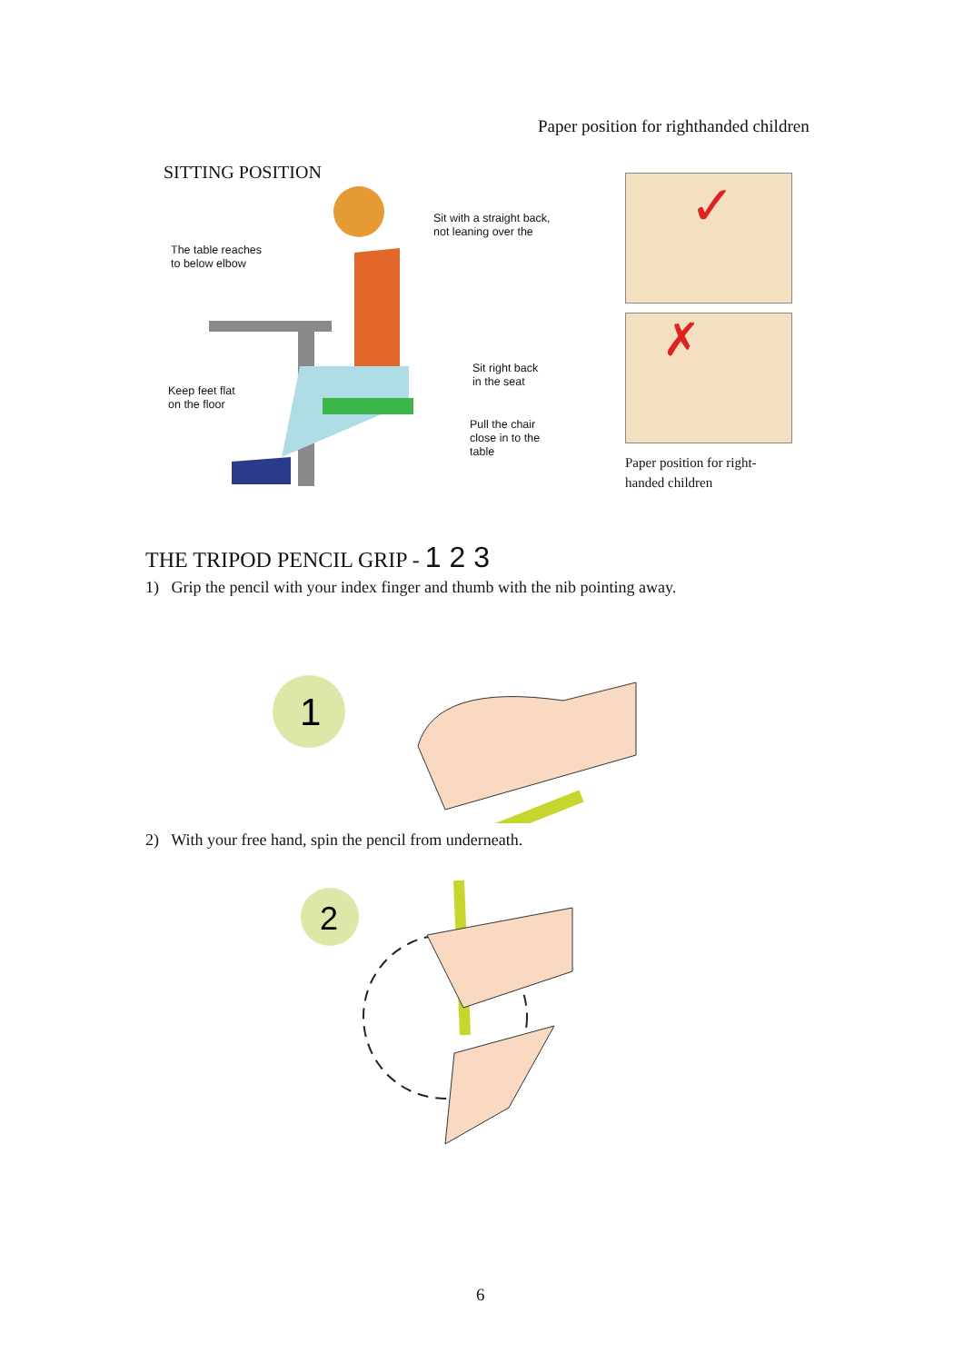Paper position for righthanded children
SITTING POSITION
Sit with a straight back,
not leaning over the
The table reaches
to below elbow
Sit right back
in the seat
Keep feet flat
on the floor
Pull the chair
close in to the
table
✓
✗
Paper position for right-
handed children
THE TRIPOD PENCIL GRIP - 1 2 3
1) Grip the pencil with your index finger and thumb with the nib pointing away.
1
2) With your free hand, spin the pencil from underneath.
2
6